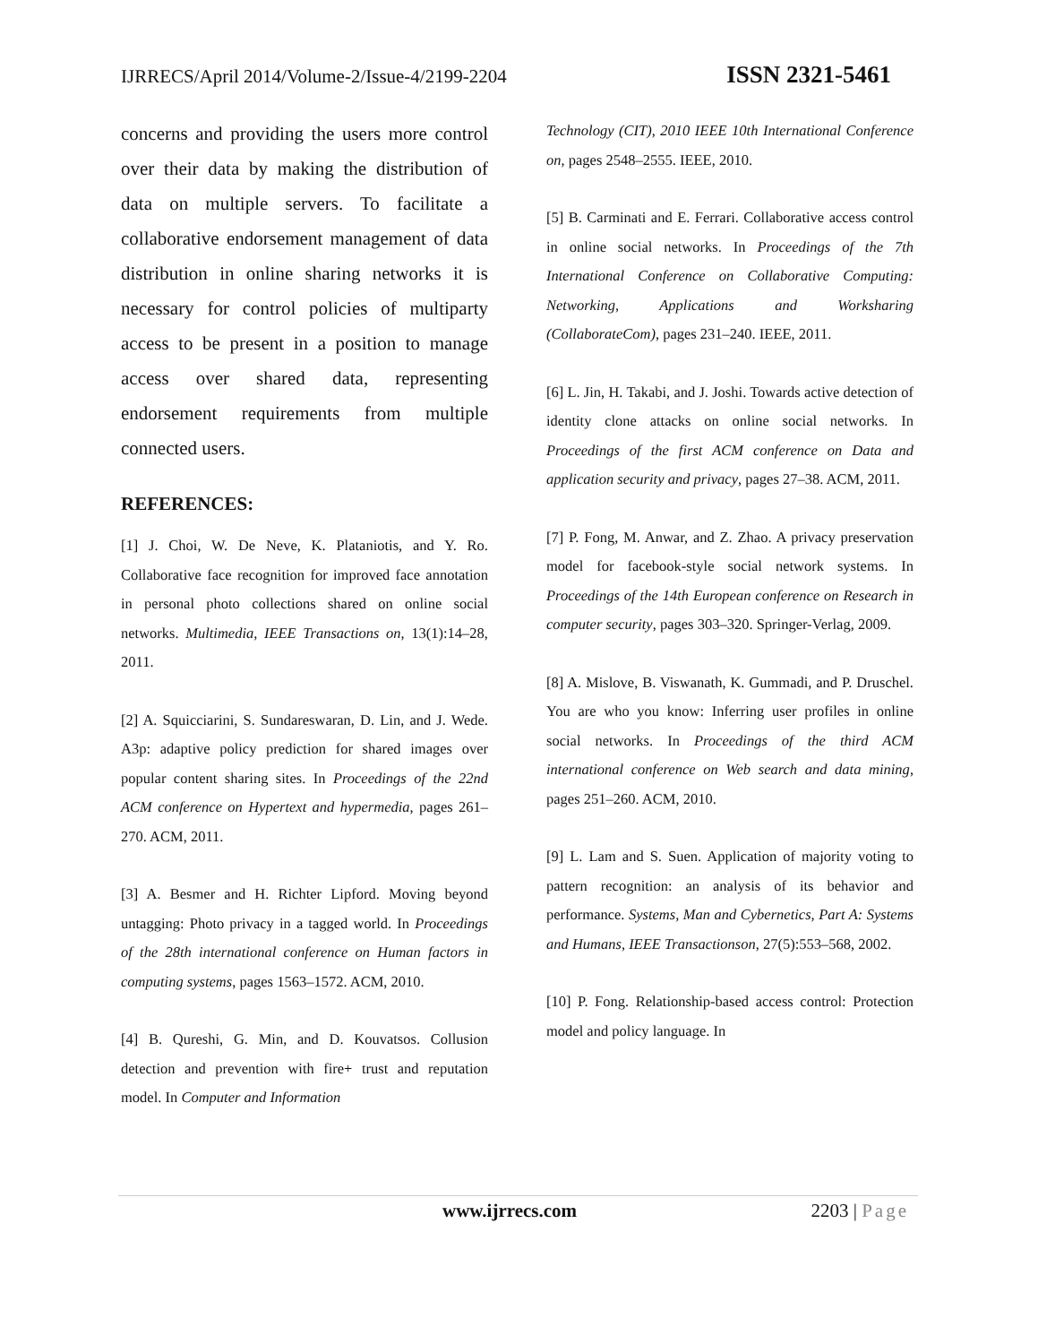IJRRECS/April 2014/Volume-2/Issue-4/2199-2204 ISSN 2321-5461
concerns and providing the users more control over their data by making the distribution of data on multiple servers. To facilitate a collaborative endorsement management of data distribution in online sharing networks it is necessary for control policies of multiparty access to be present in a position to manage access over shared data, representing endorsement requirements from multiple connected users.
REFERENCES:
[1] J. Choi, W. De Neve, K. Plataniotis, and Y. Ro. Collaborative face recognition for improved face annotation in personal photo collections shared on online social networks. Multimedia, IEEE Transactions on, 13(1):14–28, 2011.
[2] A. Squicciarini, S. Sundareswaran, D. Lin, and J. Wede. A3p: adaptive policy prediction for shared images over popular content sharing sites. In Proceedings of the 22nd ACM conference on Hypertext and hypermedia, pages 261–270. ACM, 2011.
[3] A. Besmer and H. Richter Lipford. Moving beyond untagging: Photo privacy in a tagged world. In Proceedings of the 28th international conference on Human factors in computing systems, pages 1563–1572. ACM, 2010.
[4] B. Qureshi, G. Min, and D. Kouvatsos. Collusion detection and prevention with fire+ trust and reputation model. In Computer and Information
Technology (CIT), 2010 IEEE 10th International Conference on, pages 2548–2555. IEEE, 2010.
[5] B. Carminati and E. Ferrari. Collaborative access control in online social networks. In Proceedings of the 7th International Conference on Collaborative Computing: Networking, Applications and Worksharing (CollaborateCom), pages 231–240. IEEE, 2011.
[6] L. Jin, H. Takabi, and J. Joshi. Towards active detection of identity clone attacks on online social networks. In Proceedings of the first ACM conference on Data and application security and privacy, pages 27–38. ACM, 2011.
[7] P. Fong, M. Anwar, and Z. Zhao. A privacy preservation model for facebook-style social network systems. In Proceedings of the 14th European conference on Research in computer security, pages 303–320. Springer-Verlag, 2009.
[8] A. Mislove, B. Viswanath, K. Gummadi, and P. Druschel. You are who you know: Inferring user profiles in online social networks. In Proceedings of the third ACM international conference on Web search and data mining, pages 251–260. ACM, 2010.
[9] L. Lam and S. Suen. Application of majority voting to pattern recognition: an analysis of its behavior and performance. Systems, Man and Cybernetics, Part A: Systems and Humans, IEEE Transactionson, 27(5):553–568, 2002.
[10] P. Fong. Relationship-based access control: Protection model and policy language. In
www.ijrrecs.com 2203 | Page